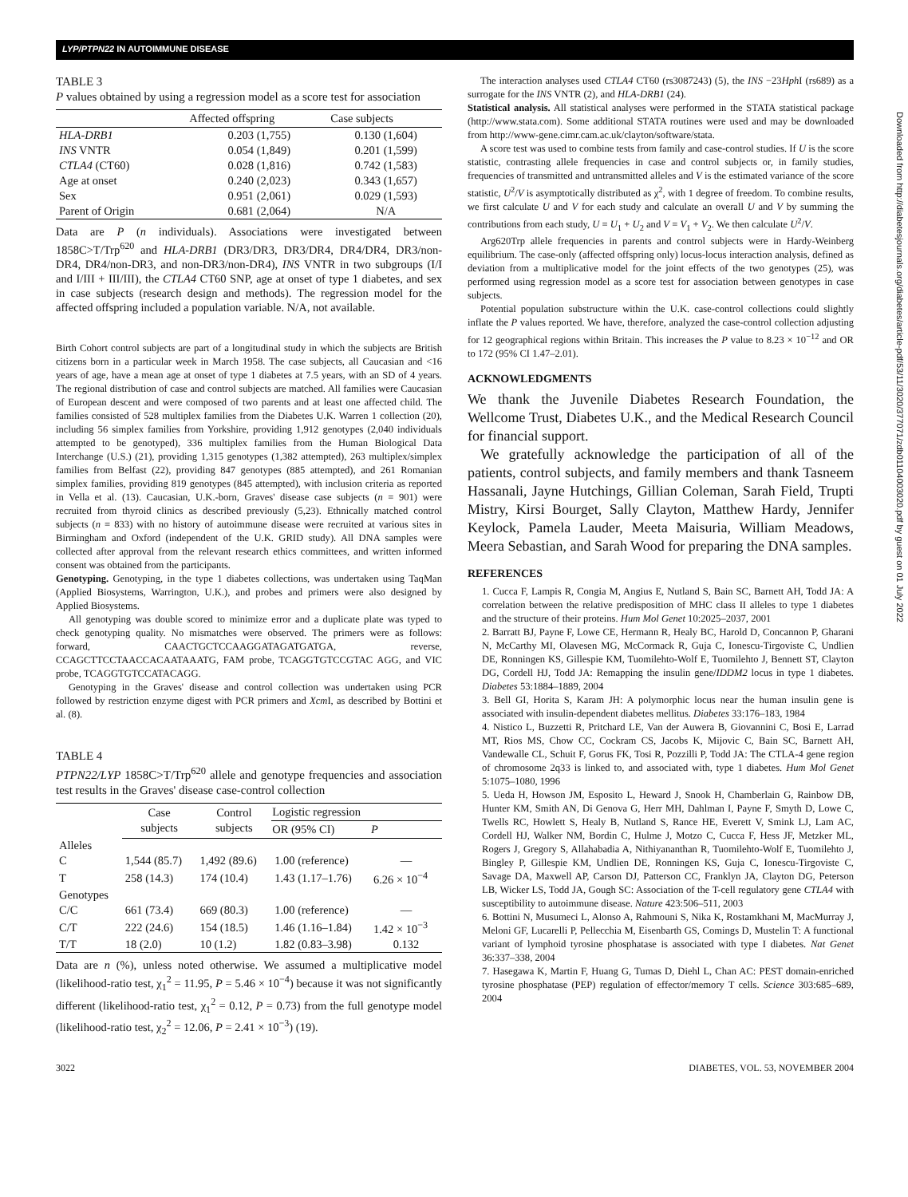LYP/PTPN22 IN AUTOIMMUNE DISEASE
TABLE 3
P values obtained by using a regression model as a score test for association
| | Affected offspring | Case subjects |
| --- | --- | --- |
| HLA-DRB1 | 0.203 (1,755) | 0.130 (1,604) |
| INS VNTR | 0.054 (1,849) | 0.201 (1,599) |
| CTLA4 (CT60) | 0.028 (1,816) | 0.742 (1,583) |
| Age at onset | 0.240 (2,023) | 0.343 (1,657) |
| Sex | 0.951 (2,061) | 0.029 (1,593) |
| Parent of Origin | 0.681 (2,064) | N/A |
Data are P (n individuals). Associations were investigated between 1858C>T/Trp<sup>620</sup> and HLA-DRB1 (DR3/DR3, DR3/DR4, DR4/DR4, DR3/non-DR4, DR4/non-DR3, and non-DR3/non-DR4), INS VNTR in two subgroups (I/I and I/III + III/III), the CTLA4 CT60 SNP, age at onset of type 1 diabetes, and sex in case subjects (research design and methods). The regression model for the affected offspring included a population variable. N/A, not available.
Birth Cohort control subjects are part of a longitudinal study in which the subjects are British citizens born in a particular week in March 1958. The case subjects, all Caucasian and <16 years of age, have a mean age at onset of type 1 diabetes at 7.5 years, with an SD of 4 years. The regional distribution of case and control subjects are matched. All families were Caucasian of European descent and were composed of two parents and at least one affected child. The families consisted of 528 multiplex families from the Diabetes U.K. Warren 1 collection (20), including 56 simplex families from Yorkshire, providing 1,912 genotypes (2,040 individuals attempted to be genotyped), 336 multiplex families from the Human Biological Data Interchange (U.S.) (21), providing 1,315 genotypes (1,382 attempted), 263 multiplex/simplex families from Belfast (22), providing 847 genotypes (885 attempted), and 261 Romanian simplex families, providing 819 genotypes (845 attempted), with inclusion criteria as reported in Vella et al. (13). Caucasian, U.K.-born, Graves' disease case subjects (n = 901) were recruited from thyroid clinics as described previously (5,23). Ethnically matched control subjects (n = 833) with no history of autoimmune disease were recruited at various sites in Birmingham and Oxford (independent of the U.K. GRID study). All DNA samples were collected after approval from the relevant research ethics committees, and written informed consent was obtained from the participants.
Genotyping. Genotyping, in the type 1 diabetes collections, was undertaken using TaqMan (Applied Biosystems, Warrington, U.K.), and probes and primers were also designed by Applied Biosystems.
All genotyping was double scored to minimize error and a duplicate plate was typed to check genotyping quality. No mismatches were observed. The primers were as follows: forward, CAACTGCTCCAAGGATAGATGATGA, reverse, CCAGCTTCCTAACCACAATAAATG, FAM probe, TCAGGTGTCCGTAC AGG, and VIC probe, TCAGGTGTCCATACAGG.
Genotyping in the Graves' disease and control collection was undertaken using PCR followed by restriction enzyme digest with PCR primers and Xcm I, as described by Bottini et al. (8).
TABLE 4
PTPN22/LYP 1858C>T/Trp<sup>620</sup> allele and genotype frequencies and association test results in the Graves' disease case-control collection
| | Case subjects | Control subjects | Logistic regression | |
| | | | OR (95% CI) | P |
| Alleles | | | | |
| C | 1,544 (85.7) | 1,492 (89.6) | 1.00 (reference) | — |
| T | 258 (14.3) | 174 (10.4) | 1.43 (1.17–1.76) | 6.26 × 10<sup>−4</sup> |
| Genotypes | | | | |
| C/C | 661 (73.4) | 669 (80.3) | 1.00 (reference) | — |
| C/T | 222 (24.6) | 154 (18.5) | 1.46 (1.16–1.84) | 1.42 × 10<sup>−3</sup> |
| T/T | 18 (2.0) | 10 (1.2) | 1.82 (0.83–3.98) | 0.132 |
Data are n (%), unless noted otherwise. We assumed a multiplicative model (likelihood-ratio test, χ<sub>1</sub><sup>2</sup> = 11.95, P = 5.46 × 10<sup>−4</sup>) because it was not significantly different (likelihood-ratio test, χ<sub>1</sub><sup>2</sup> = 0.12, P = 0.73) from the full genotype model (likelihood-ratio test, χ<sub>2</sub><sup>2</sup> = 12.06, P = 2.41 × 10<sup>−3</sup>) (19).
The interaction analyses used CTLA4 CT60 (rs3087243) (5), the INS −23Hph I (rs689) as a surrogate for the INS VNTR (2), and HLA-DRB1 (24).
Statistical analysis. All statistical analyses were performed in the STATA statistical package (http://www.stata.com). Some additional STATA routines were used and may be downloaded from http://www-gene.cimr.cam.ac.uk/clayton/software/stata.
A score test was used to combine tests from family and case-control studies. If U is the score statistic, contrasting allele frequencies in case and control subjects or, in family studies, frequencies of transmitted and untransmitted alleles and V is the estimated variance of the score statistic, U<sup>2</sup>/V is asymptotically distributed as χ<sup>2</sup>, with 1 degree of freedom. To combine results, we first calculate U and V for each study and calculate an overall U and V by summing the contributions from each study, U = U<sub>1</sub> + U<sub>2</sub> and V = V<sub>1</sub> + V<sub>2</sub>. We then calculate U<sup>2</sup>/V.
Arg620Trp allele frequencies in parents and control subjects were in Hardy-Weinberg equilibrium. The case-only (affected offspring only) locus-locus interaction analysis, defined as deviation from a multiplicative model for the joint effects of the two genotypes (25), was performed using regression model as a score test for association between genotypes in case subjects.
Potential population substructure within the U.K. case-control collections could slightly inflate the P values reported. We have, therefore, analyzed the case-control collection adjusting for 12 geographical regions within Britain. This increases the P value to 8.23 × 10<sup>−12</sup> and OR to 172 (95% CI 1.47–2.01).
ACKNOWLEDGMENTS
We thank the Juvenile Diabetes Research Foundation, the Wellcome Trust, Diabetes U.K., and the Medical Research Council for financial support.
We gratefully acknowledge the participation of all of the patients, control subjects, and family members and thank Tasneem Hassanali, Jayne Hutchings, Gillian Coleman, Sarah Field, Trupti Mistry, Kirsi Bourget, Sally Clayton, Matthew Hardy, Jennifer Keylock, Pamela Lauder, Meeta Maisuria, William Meadows, Meera Sebastian, and Sarah Wood for preparing the DNA samples.
REFERENCES
1. Cucca F, Lampis R, Congia M, Angius E, Nutland S, Bain SC, Barnett AH, Todd JA: A correlation between the relative predisposition of MHC class II alleles to type 1 diabetes and the structure of their proteins. Hum Mol Genet 10:2025–2037, 2001
2. Barratt BJ, Payne F, Lowe CE, Hermann R, Healy BC, Harold D, Concannon P, Gharani N, McCarthy MI, Olavesen MG, McCormack R, Guja C, Ionescu-Tirgoviste C, Undlien DE, Ronningen KS, Gillespie KM, Tuomilehto-Wolf E, Tuomilehto J, Bennett ST, Clayton DG, Cordell HJ, Todd JA: Remapping the insulin gene/IDDM2 locus in type 1 diabetes. Diabetes 53:1884–1889, 2004
3. Bell GI, Horita S, Karam JH: A polymorphic locus near the human insulin gene is associated with insulin-dependent diabetes mellitus. Diabetes 33:176–183, 1984
4. Nistico L, Buzzetti R, Pritchard LE, Van der Auwera B, Giovannini C, Bosi E, Larrad MT, Rios MS, Chow CC, Cockram CS, Jacobs K, Mijovic C, Bain SC, Barnett AH, Vandewalle CL, Schuit F, Gorus FK, Tosi R, Pozzilli P, Todd JA: The CTLA-4 gene region of chromosome 2q33 is linked to, and associated with, type 1 diabetes. Hum Mol Genet 5:1075–1080, 1996
5. Ueda H, Howson JM, Esposito L, Heward J, Snook H, Chamberlain G, Rainbow DB, Hunter KM, Smith AN, Di Genova G, Herr MH, Dahlman I, Payne F, Smyth D, Lowe C, Twells RC, Howlett S, Healy B, Nutland S, Rance HE, Everett V, Smink LJ, Lam AC, Cordell HJ, Walker NM, Bordin C, Hulme J, Motzo C, Cucca F, Hess JF, Metzker ML, Rogers J, Gregory S, Allahabadia A, Nithiyananthan R, Tuomilehto-Wolf E, Tuomilehto J, Bingley P, Gillespie KM, Undlien DE, Ronningen KS, Guja C, Ionescu-Tirgoviste C, Savage DA, Maxwell AP, Carson DJ, Patterson CC, Franklyn JA, Clayton DG, Peterson LB, Wicker LS, Todd JA, Gough SC: Association of the T-cell regulatory gene CTLA4 with susceptibility to autoimmune disease. Nature 423:506–511, 2003
6. Bottini N, Musumeci L, Alonso A, Rahmouni S, Nika K, Rostamkhani M, MacMurray J, Meloni GF, Lucarelli P, Pellecchia M, Eisenbarth GS, Comings D, Mustelin T: A functional variant of lymphoid tyrosine phosphatase is associated with type I diabetes. Nat Genet 36:337–338, 2004
7. Hasegawa K, Martin F, Huang G, Tumas D, Diehl L, Chan AC: PEST domain-enriched tyrosine phosphatase (PEP) regulation of effector/memory T cells. Science 303:685–689, 2004
Downloaded from http://diabetesjournals.org/diabetes/article-pdf/53/11/3020/377071/zdb01104003020.pdf by guest on 01 July 2022
3022 DIABETES, VOL. 53, NOVEMBER 2004